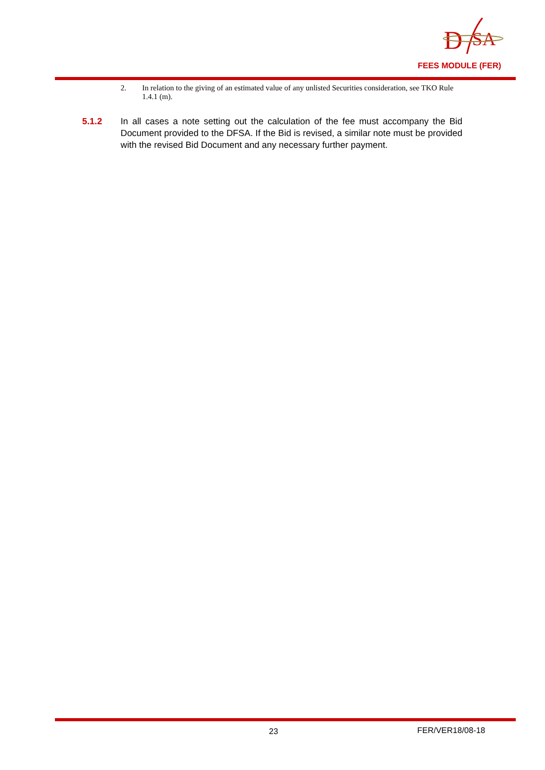D
SA
FEES MODULE (FER)
2. In relation to the giving of an estimated value of any unlisted Securities consideration, see TKO Rule 1.4.1 (m).
5.1.2 In all cases a note setting out the calculation of the fee must accompany the Bid Document provided to the DFSA. If the Bid is revised, a similar note must be provided with the revised Bid Document and any necessary further payment.
23 FER/VER18/08-18